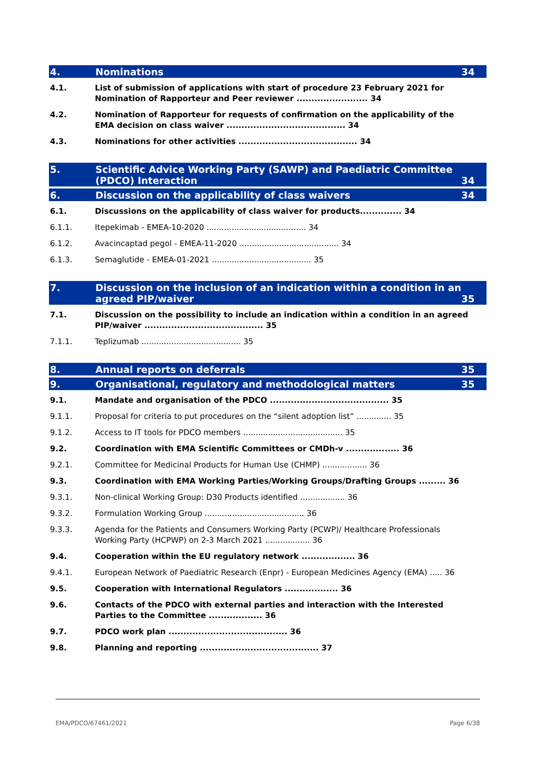4. Nominations 34
4.1. List of submission of applications with start of procedure 23 February 2021 for Nomination of Rapporteur and Peer reviewer ........................ 34
4.2. Nomination of Rapporteur for requests of confirmation on the applicability of the EMA decision on class waiver ........................................ 34
4.3. Nominations for other activities ........................................ 34
5. Scientific Advice Working Party (SAWP) and Paediatric Committee (PDCO) Interaction 34
6. Discussion on the applicability of class waivers 34
6.1. Discussions on the applicability of class waiver for products.............. 34
6.1.1. Itepekimab - EMEA-10-2020 ........................................ 34
6.1.2. Avacincaptad pegol - EMEA-11-2020 ........................................ 34
6.1.3. Semaglutide - EMEA-01-2021 ........................................ 35
7. Discussion on the inclusion of an indication within a condition in an agreed PIP/waiver 35
7.1. Discussion on the possibility to include an indication within a condition in an agreed PIP/waiver ........................................ 35
7.1.1. Teplizumab ........................................ 35
8. Annual reports on deferrals 35
9. Organisational, regulatory and methodological matters 35
9.1. Mandate and organisation of the PDCO ........................................ 35
9.1.1. Proposal for criteria to put procedures on the “silent adoption list” .............. 35
9.1.2. Access to IT tools for PDCO members ........................................ 35
9.2. Coordination with EMA Scientific Committees or CMDh-v .................. 36
9.2.1. Committee for Medicinal Products for Human Use (CHMP) .................. 36
9.3. Coordination with EMA Working Parties/Working Groups/Drafting Groups ......... 36
9.3.1. Non-clinical Working Group: D30 Products identified .................. 36
9.3.2. Formulation Working Group ........................................ 36
9.3.3. Agenda for the Patients and Consumers Working Party (PCWP)/ Healthcare Professionals Working Party (HCPWP) on 2-3 March 2021 .................. 36
9.4. Cooperation within the EU regulatory network .................. 36
9.4.1. European Network of Paediatric Research (Enpr) - European Medicines Agency (EMA) ..... 36
9.5. Cooperation with International Regulators .................. 36
9.6. Contacts of the PDCO with external parties and interaction with the Interested Parties to the Committee .................. 36
9.7. PDCO work plan ........................................ 36
9.8. Planning and reporting ........................................ 37
EMA/PDCO/67461/2021 Page 6/38